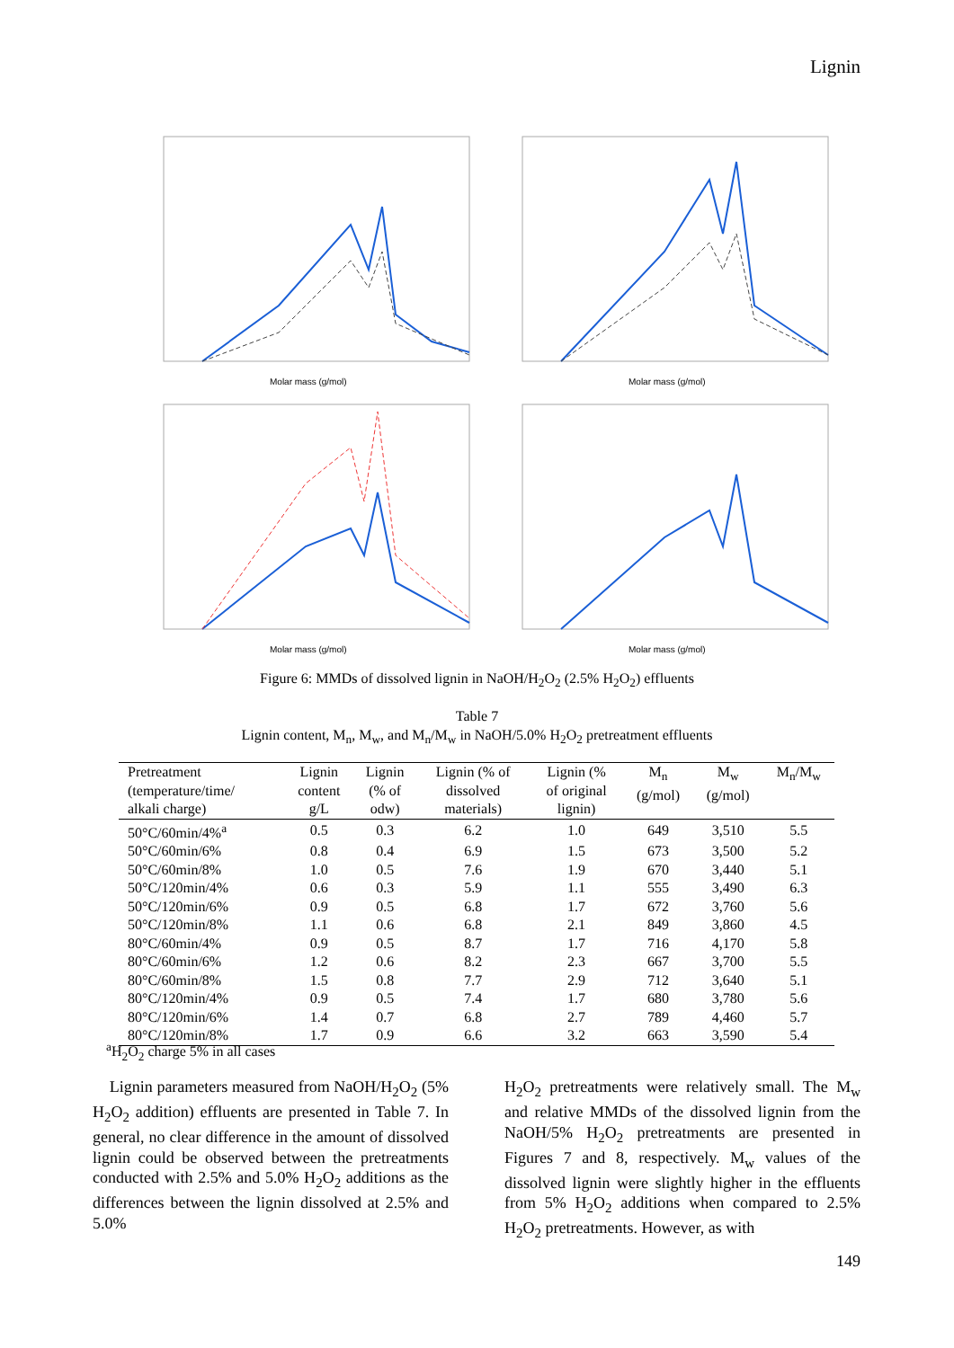Lignin
Molar mass (g/mol)
Molar mass (g/mol)
Molar mass (g/mol)
Molar mass (g/mol)
Figure 6: MMDs of dissolved lignin in NaOH/H<sub>2</sub>O<sub>2</sub> (2.5% H<sub>2</sub>O<sub>2</sub>) effluents
Table 7
Lignin content, M<sub>n</sub>, M<sub>w</sub>, and M<sub>n</sub>/M<sub>w</sub> in NaOH/5.0% H<sub>2</sub>O<sub>2</sub> pretreatment effluents
| Pretreatment (temperature/time/ alkali charge) | Lignin content g/L | Lignin (% of odw) | Lignin (% of dissolved materials) | Lignin (% of original lignin) | M<sub>n</sub> (g/mol) | M<sub>w</sub> (g/mol) | M<sub>n</sub>/M<sub>w</sub> |
| --- | --- | --- | --- | --- | --- | --- | --- |
| 50°C/60min/4%<sup>a</sup> | 0.5 | 0.3 | 6.2 | 1.0 | 649 | 3,510 | 5.5 |
| 50°C/60min/6% | 0.8 | 0.4 | 6.9 | 1.5 | 673 | 3,500 | 5.2 |
| 50°C/60min/8% | 1.0 | 0.5 | 7.6 | 1.9 | 670 | 3,440 | 5.1 |
| 50°C/120min/4% | 0.6 | 0.3 | 5.9 | 1.1 | 555 | 3,490 | 6.3 |
| 50°C/120min/6% | 0.9 | 0.5 | 6.8 | 1.7 | 672 | 3,760 | 5.6 |
| 50°C/120min/8% | 1.1 | 0.6 | 6.8 | 2.1 | 849 | 3,860 | 4.5 |
| 80°C/60min/4% | 0.9 | 0.5 | 8.7 | 1.7 | 716 | 4,170 | 5.8 |
| 80°C/60min/6% | 1.2 | 0.6 | 8.2 | 2.3 | 667 | 3,700 | 5.5 |
| 80°C/60min/8% | 1.5 | 0.8 | 7.7 | 2.9 | 712 | 3,640 | 5.1 |
| 80°C/120min/4% | 0.9 | 0.5 | 7.4 | 1.7 | 680 | 3,780 | 5.6 |
| 80°C/120min/6% | 1.4 | 0.7 | 6.8 | 2.7 | 789 | 4,460 | 5.7 |
| 80°C/120min/8% | 1.7 | 0.9 | 6.6 | 3.2 | 663 | 3,590 | 5.4 |
<sup>a</sup> H<sub>2</sub>O<sub>2</sub> charge 5% in all cases
Lignin parameters measured from NaOH/H<sub>2</sub>O<sub>2</sub> (5% H<sub>2</sub>O<sub>2</sub> addition) effluents are presented in Table 7. In general, no clear difference in the amount of dissolved lignin could be observed between the pretreatments conducted with 2.5% and 5.0% H<sub>2</sub>O<sub>2</sub> additions as the differences between the lignin dissolved at 2.5% and 5.0%
H<sub>2</sub>O<sub>2</sub> pretreatments were relatively small. The M<sub>w</sub> and relative MMDs of the dissolved lignin from the NaOH/5% H<sub>2</sub>O<sub>2</sub> pretreatments are presented in Figures 7 and 8, respectively. M<sub>w</sub> values of the dissolved lignin were slightly higher in the effluents from 5% H<sub>2</sub>O<sub>2</sub> additions when compared to 2.5% H<sub>2</sub>O<sub>2</sub> pretreatments. However, as with
149